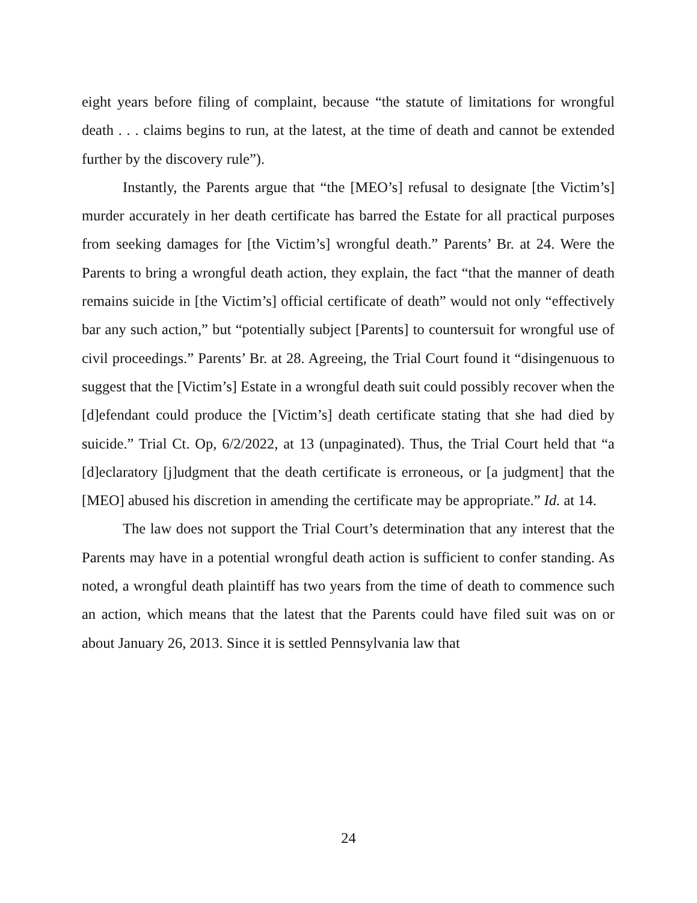eight years before filing of complaint, because “the statute of limitations for wrongful death . . . claims begins to run, at the latest, at the time of death and cannot be extended further by the discovery rule”).
Instantly, the Parents argue that “the [MEO’s] refusal to designate [the Victim’s] murder accurately in her death certificate has barred the Estate for all practical purposes from seeking damages for [the Victim’s] wrongful death.” Parents’ Br. at 24. Were the Parents to bring a wrongful death action, they explain, the fact “that the manner of death remains suicide in [the Victim’s] official certificate of death” would not only “effectively bar any such action,” but “potentially subject [Parents] to countersuit for wrongful use of civil proceedings.” Parents’ Br. at 28. Agreeing, the Trial Court found it “disingenuous to suggest that the [Victim’s] Estate in a wrongful death suit could possibly recover when the [d]efendant could produce the [Victim’s] death certificate stating that she had died by suicide.” Trial Ct. Op, 6/2/2022, at 13 (unpaginated). Thus, the Trial Court held that “a [d]eclaratory [j]udgment that the death certificate is erroneous, or [a judgment] that the [MEO] abused his discretion in amending the certificate may be appropriate.” Id. at 14.
The law does not support the Trial Court’s determination that any interest that the Parents may have in a potential wrongful death action is sufficient to confer standing. As noted, a wrongful death plaintiff has two years from the time of death to commence such an action, which means that the latest that the Parents could have filed suit was on or about January 26, 2013. Since it is settled Pennsylvania law that
24